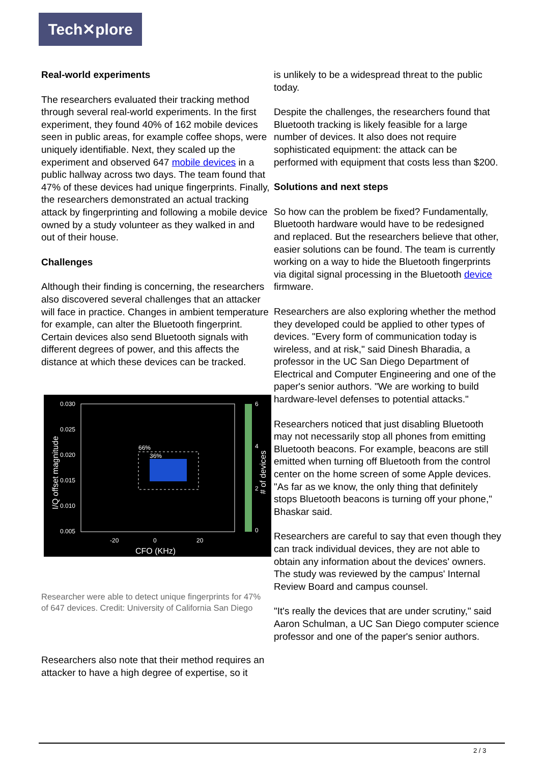Tech✕plore
Real-world experiments
The researchers evaluated their tracking method through several real-world experiments. In the first experiment, they found 40% of 162 mobile devices seen in public areas, for example coffee shops, were uniquely identifiable. Next, they scaled up the experiment and observed 647 mobile devices in a public hallway across two days. The team found that 47% of these devices had unique fingerprints. Finally, the researchers demonstrated an actual tracking attack by fingerprinting and following a mobile device owned by a study volunteer as they walked in and out of their house.
Challenges
Although their finding is concerning, the researchers also discovered several challenges that an attacker will face in practice. Changes in ambient temperature for example, can alter the Bluetooth fingerprint. Certain devices also send Bluetooth signals with different degrees of power, and this affects the distance at which these devices can be tracked.
0.030
0.025
0.020
0.015
0.010
0.005
-20
0
20
CFO (KHz)
66%
36%
6
4
2
0
I/Q offset magnitude
# of devices
Researcher were able to detect unique fingerprints for 47% of 647 devices. Credit: University of California San Diego
Researchers also note that their method requires an attacker to have a high degree of expertise, so it
is unlikely to be a widespread threat to the public today.
Despite the challenges, the researchers found that Bluetooth tracking is likely feasible for a large number of devices. It also does not require sophisticated equipment: the attack can be performed with equipment that costs less than $200.
Solutions and next steps
So how can the problem be fixed? Fundamentally, Bluetooth hardware would have to be redesigned and replaced. But the researchers believe that other, easier solutions can be found. The team is currently working on a way to hide the Bluetooth fingerprints via digital signal processing in the Bluetooth device firmware.
Researchers are also exploring whether the method they developed could be applied to other types of devices. "Every form of communication today is wireless, and at risk," said Dinesh Bharadia, a professor in the UC San Diego Department of Electrical and Computer Engineering and one of the paper's senior authors. "We are working to build hardware-level defenses to potential attacks."
Researchers noticed that just disabling Bluetooth may not necessarily stop all phones from emitting Bluetooth beacons. For example, beacons are still emitted when turning off Bluetooth from the control center on the home screen of some Apple devices. "As far as we know, the only thing that definitely stops Bluetooth beacons is turning off your phone," Bhaskar said.
Researchers are careful to say that even though they can track individual devices, they are not able to obtain any information about the devices' owners. The study was reviewed by the campus' Internal Review Board and campus counsel.
"It's really the devices that are under scrutiny," said Aaron Schulman, a UC San Diego computer science professor and one of the paper's senior authors.
2 / 3